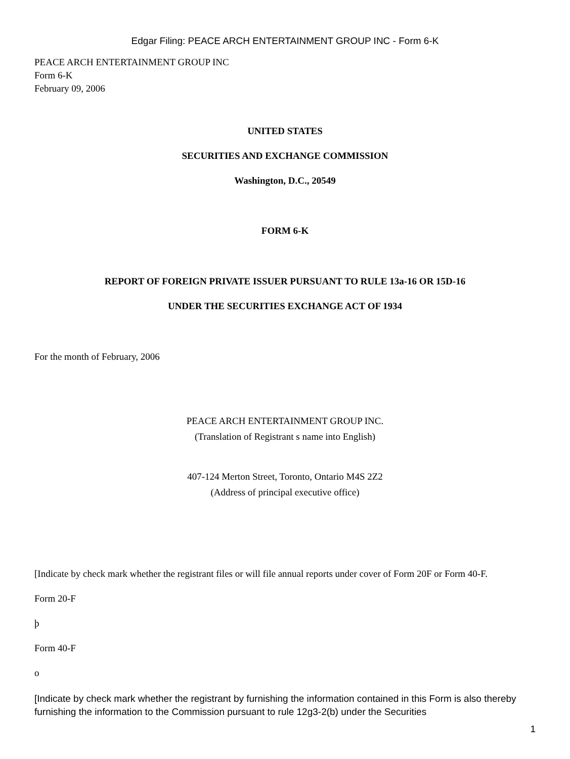Edgar Filing: PEACE ARCH ENTERTAINMENT GROUP INC - Form 6-K
PEACE ARCH ENTERTAINMENT GROUP INC
Form 6-K
February 09, 2006
UNITED STATES
SECURITIES AND EXCHANGE COMMISSION
Washington, D.C., 20549
FORM 6-K
REPORT OF FOREIGN PRIVATE ISSUER PURSUANT TO RULE 13a-16 OR 15D-16
UNDER THE SECURITIES EXCHANGE ACT OF 1934
For the month of February, 2006
PEACE ARCH ENTERTAINMENT GROUP INC.
(Translation of Registrant s name into English)
407-124 Merton Street, Toronto, Ontario M4S 2Z2
(Address of principal executive office)
[Indicate by check mark whether the registrant files or will file annual reports under cover of Form 20F or Form 40-F.
Form 20-F
þ
Form 40-F
o
[Indicate by check mark whether the registrant by furnishing the information contained in this Form is also thereby furnishing the information to the Commission pursuant to rule 12g3-2(b) under the Securities
1